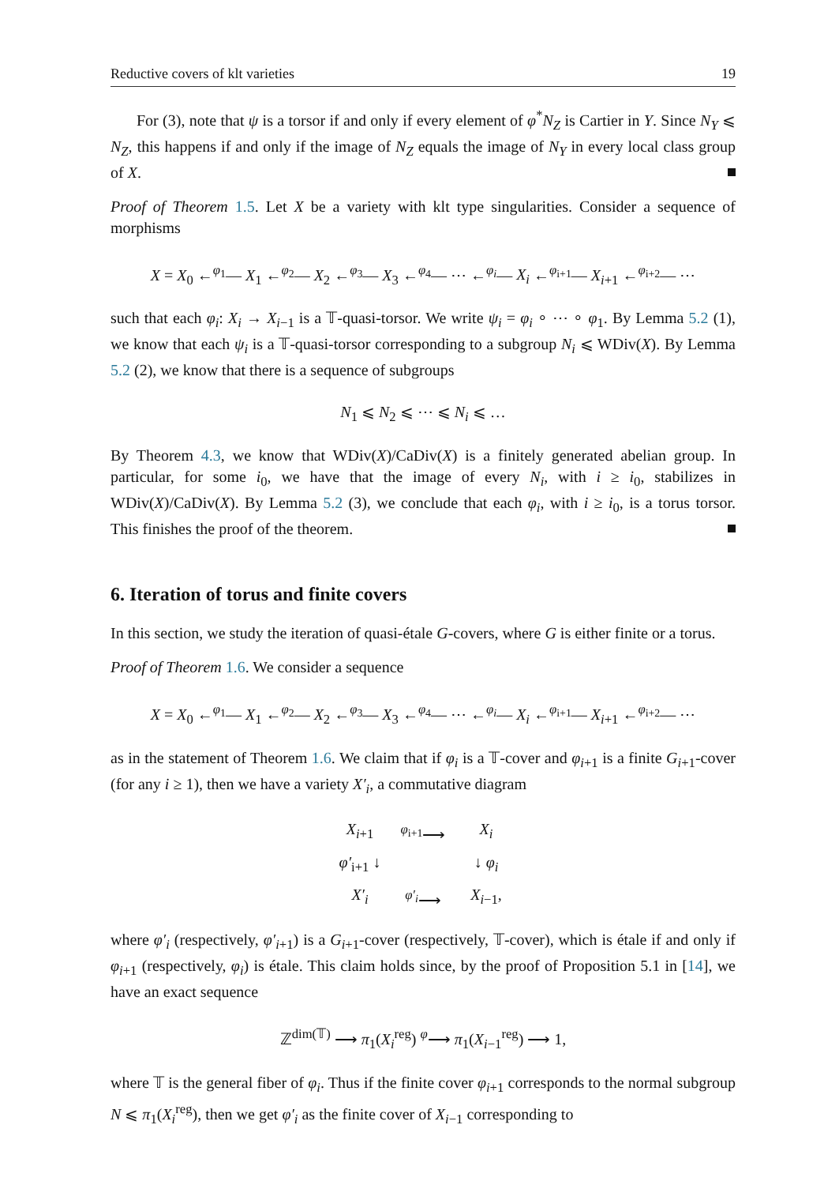Reductive covers of klt varieties 19
For (3), note that ψ is a torsor if and only if every element of φ<sup>*</sup>N<sub>Z</sub> is Cartier in Y. Since N<sub>Y</sub> ⩽ N<sub>Z</sub>, this happens if and only if the image of N<sub>Z</sub> equals the image of N<sub>Y</sub> in every local class group of X.
Proof of Theorem 1.5. Let X be a variety with klt type singularities. Consider a sequence of morphisms
X = X<sub>0</sub> ←<sup>φ<sub>1</sub></sup>— X<sub>1</sub> ←<sup>φ<sub>2</sub></sup>— X<sub>2</sub> ←<sup>φ<sub>3</sub></sup>— X<sub>3</sub> ←<sup>φ<sub>4</sub></sup>— ⋯ ←<sup>φ<sub>i</sub></sup>— X<sub>i</sub> ←<sup>φ<sub>i+1</sub></sup>— X<sub>i+1</sub> ←<sup>φ<sub>i+2</sub></sup>— ⋯
such that each φ<sub>i</sub>: X<sub>i</sub> → X<sub>i−1</sub> is a 𝕋-quasi-torsor. We write ψ<sub>i</sub> = φ<sub>i</sub> ∘ ⋯ ∘ φ<sub>1</sub>. By Lemma 5.2 (1), we know that each ψ<sub>i</sub> is a 𝕋-quasi-torsor corresponding to a subgroup N<sub>i</sub> ⩽ WDiv(X). By Lemma 5.2 (2), we know that there is a sequence of subgroups
N<sub>1</sub> ⩽ N<sub>2</sub> ⩽ ⋯ ⩽ N<sub>i</sub> ⩽ …
By Theorem 4.3, we know that WDiv(X)/CaDiv(X) is a finitely generated abelian group. In particular, for some i<sub>0</sub>, we have that the image of every N<sub>i</sub>, with i ≥ i<sub>0</sub>, stabilizes in WDiv(X)/CaDiv(X). By Lemma 5.2 (3), we conclude that each φ<sub>i</sub>, with i ≥ i<sub>0</sub>, is a torus torsor. This finishes the proof of the theorem.
6. Iteration of torus and finite covers
In this section, we study the iteration of quasi-étale G-covers, where G is either finite or a torus.
Proof of Theorem 1.6. We consider a sequence
X = X<sub>0</sub> ←<sup>φ<sub>1</sub></sup>— X<sub>1</sub> ←<sup>φ<sub>2</sub></sup>— X<sub>2</sub> ←<sup>φ<sub>3</sub></sup>— X<sub>3</sub> ←<sup>φ<sub>4</sub></sup>— ⋯ ←<sup>φ<sub>i</sub></sup>— X<sub>i</sub> ←<sup>φ<sub>i+1</sub></sup>— X<sub>i+1</sub> ←<sup>φ<sub>i+2</sub></sup>— ⋯
as in the statement of Theorem 1.6. We claim that if φ<sub>i</sub> is a 𝕋-cover and φ<sub>i+1</sub> is a finite G<sub>i+1</sub>-cover (for any i ≥ 1), then we have a variety X′<sub>i</sub>, a commutative diagram
X<sub>i+1</sub> <sup>φ<sub>i+1</sub></sup>⟶ X<sub>i</sub> φ′<sub>i+1</sub> ↓ ↓ φ<sub>i</sub> X′<sub>i</sub> <sup>φ′<sub>i</sub></sup>⟶ X<sub>i−1</sub>,
where φ′<sub>i</sub> (respectively, φ′<sub>i+1</sub>) is a G<sub>i+1</sub>-cover (respectively, 𝕋-cover), which is étale if and only if φ<sub>i+1</sub> (respectively, φ<sub>i</sub>) is étale. This claim holds since, by the proof of Proposition 5.1 in [14], we have an exact sequence
ℤ<sup>dim(𝕋)</sup> ⟶ π<sub>1</sub>(X<sub>i</sub><sup>reg</sup>) <sup>φ</sup>⟶ π<sub>1</sub>(X<sub>i−1</sub><sup>reg</sup>) ⟶ 1,
where 𝕋 is the general fiber of φ<sub>i</sub>. Thus if the finite cover φ<sub>i+1</sub> corresponds to the normal subgroup N ⩽ π<sub>1</sub>(X<sub>i</sub><sup>reg</sup>), then we get φ′<sub>i</sub> as the finite cover of X<sub>i−1</sub> corresponding to